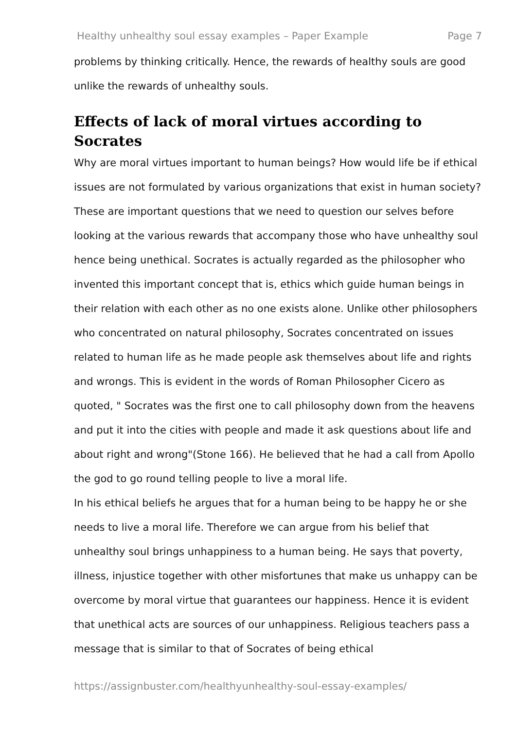Healthy unhealthy soul essay examples – Paper Example Page 7
problems by thinking critically. Hence, the rewards of healthy souls are good unlike the rewards of unhealthy souls.
Effects of lack of moral virtues according to Socrates
Why are moral virtues important to human beings? How would life be if ethical issues are not formulated by various organizations that exist in human society? These are important questions that we need to question our selves before looking at the various rewards that accompany those who have unhealthy soul hence being unethical. Socrates is actually regarded as the philosopher who invented this important concept that is, ethics which guide human beings in their relation with each other as no one exists alone. Unlike other philosophers who concentrated on natural philosophy, Socrates concentrated on issues related to human life as he made people ask themselves about life and rights and wrongs. This is evident in the words of Roman Philosopher Cicero as quoted, " Socrates was the first one to call philosophy down from the heavens and put it into the cities with people and made it ask questions about life and about right and wrong"(Stone 166). He believed that he had a call from Apollo the god to go round telling people to live a moral life.
In his ethical beliefs he argues that for a human being to be happy he or she needs to live a moral life. Therefore we can argue from his belief that unhealthy soul brings unhappiness to a human being. He says that poverty, illness, injustice together with other misfortunes that make us unhappy can be overcome by moral virtue that guarantees our happiness. Hence it is evident that unethical acts are sources of our unhappiness. Religious teachers pass a message that is similar to that of Socrates of being ethical
https://assignbuster.com/healthyunhealthy-soul-essay-examples/